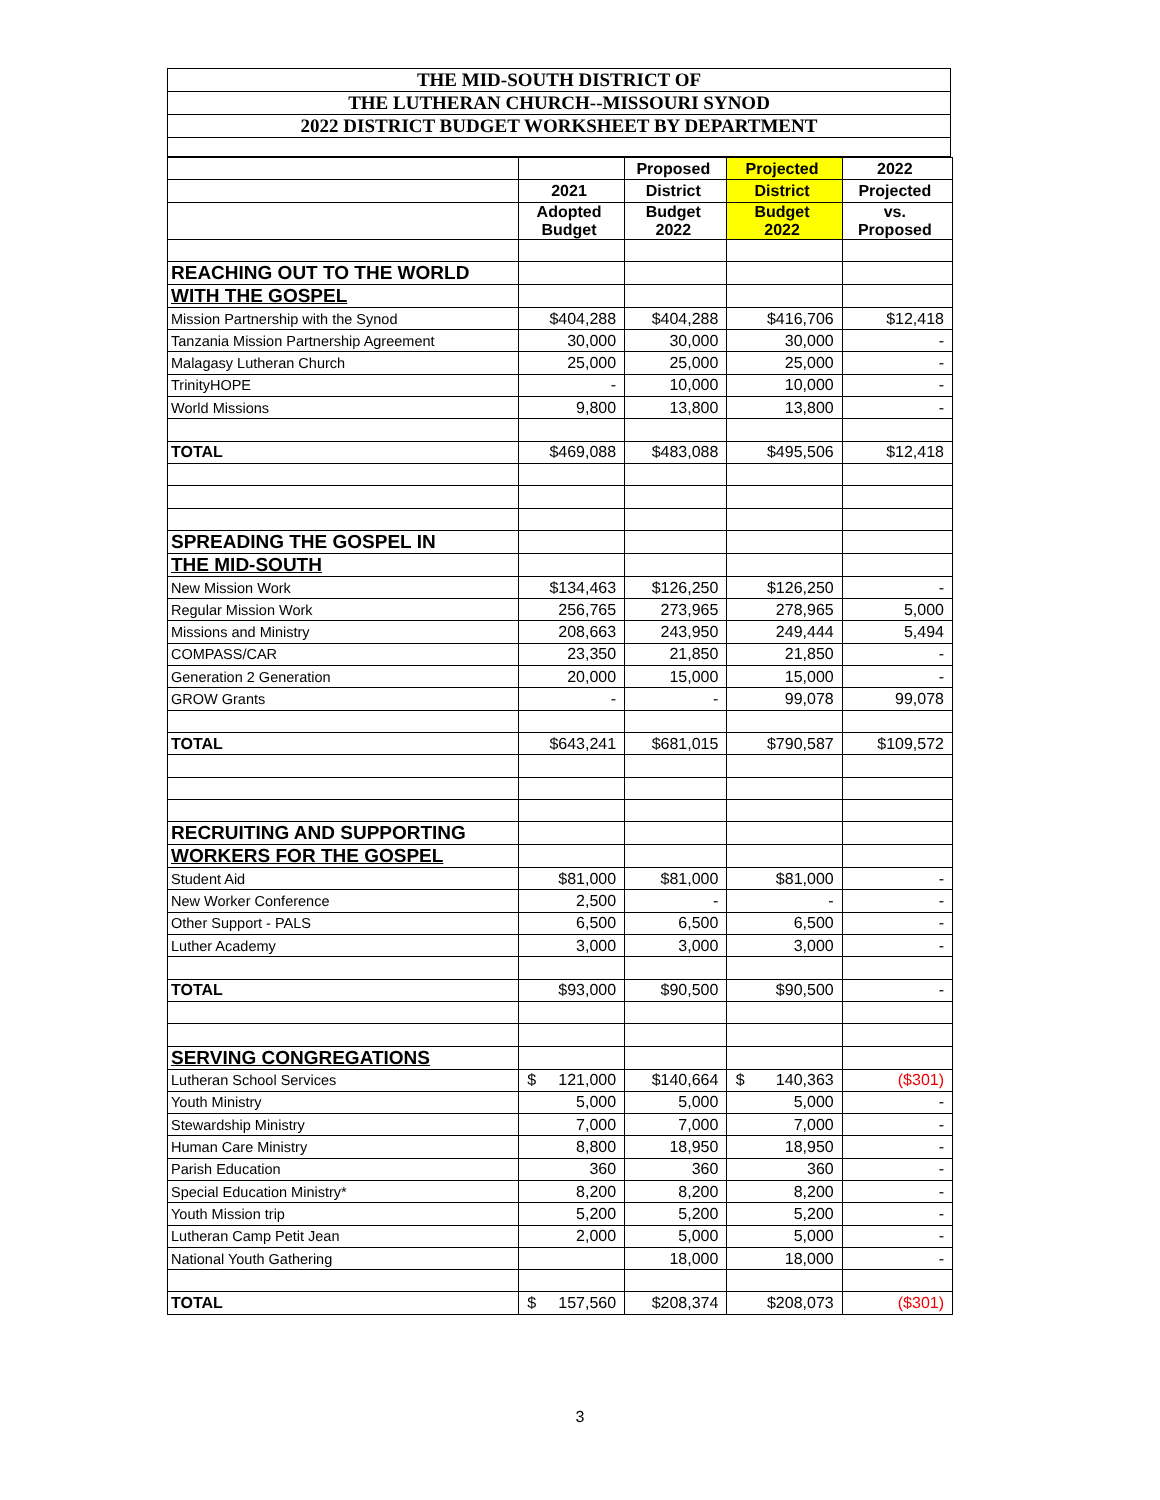THE MID-SOUTH DISTRICT OF
THE LUTHERAN CHURCH--MISSOURI SYNOD
2022 DISTRICT BUDGET WORKSHEET BY DEPARTMENT
| | | Proposed | Projected | 2022 |
| --- | --- | --- | --- | --- |
| | 2021 | District | District | Projected |
| | Adopted Budget | Budget 2022 | Budget 2022 | vs. Proposed |
| REACHING OUT TO THE WORLD | | | | |
| WITH THE GOSPEL | | | | |
| Mission Partnership with the Synod | $404,288 | $404,288 | $416,706 | $12,418 |
| Tanzania Mission Partnership Agreement | 30,000 | 30,000 | 30,000 | - |
| Malagasy Lutheran Church | 25,000 | 25,000 | 25,000 | - |
| TrinityHOPE | - | 10,000 | 10,000 | - |
| World Missions | 9,800 | 13,800 | 13,800 | - |
| TOTAL | $469,088 | $483,088 | $495,506 | $12,418 |
| SPREADING THE GOSPEL IN | | | | |
| THE MID-SOUTH | | | | |
| New Mission Work | $134,463 | $126,250 | $126,250 | - |
| Regular Mission Work | 256,765 | 273,965 | 278,965 | 5,000 |
| Missions and Ministry | 208,663 | 243,950 | 249,444 | 5,494 |
| COMPASS/CAR | 23,350 | 21,850 | 21,850 | - |
| Generation 2 Generation | 20,000 | 15,000 | 15,000 | - |
| GROW Grants | - | - | 99,078 | 99,078 |
| TOTAL | $643,241 | $681,015 | $790,587 | $109,572 |
| RECRUITING AND SUPPORTING | | | | |
| WORKERS FOR THE GOSPEL | | | | |
| Student Aid | $81,000 | $81,000 | $81,000 | - |
| New Worker Conference | 2,500 | - | - | - |
| Other Support - PALS | 6,500 | 6,500 | 6,500 | - |
| Luther Academy | 3,000 | 3,000 | 3,000 | - |
| TOTAL | $93,000 | $90,500 | $90,500 | - |
| SERVING CONGREGATIONS | | | | |
| Lutheran School Services | $ 121,000 | $140,664 | $ 140,363 | ($301) |
| Youth Ministry | 5,000 | 5,000 | 5,000 | - |
| Stewardship Ministry | 7,000 | 7,000 | 7,000 | - |
| Human Care Ministry | 8,800 | 18,950 | 18,950 | - |
| Parish Education | 360 | 360 | 360 | - |
| Special Education Ministry* | 8,200 | 8,200 | 8,200 | - |
| Youth Mission trip | 5,200 | 5,200 | 5,200 | - |
| Lutheran Camp Petit Jean | 2,000 | 5,000 | 5,000 | - |
| National Youth Gathering | | 18,000 | 18,000 | - |
| TOTAL | $ 157,560 | $208,374 | $208,073 | ($301) |
3